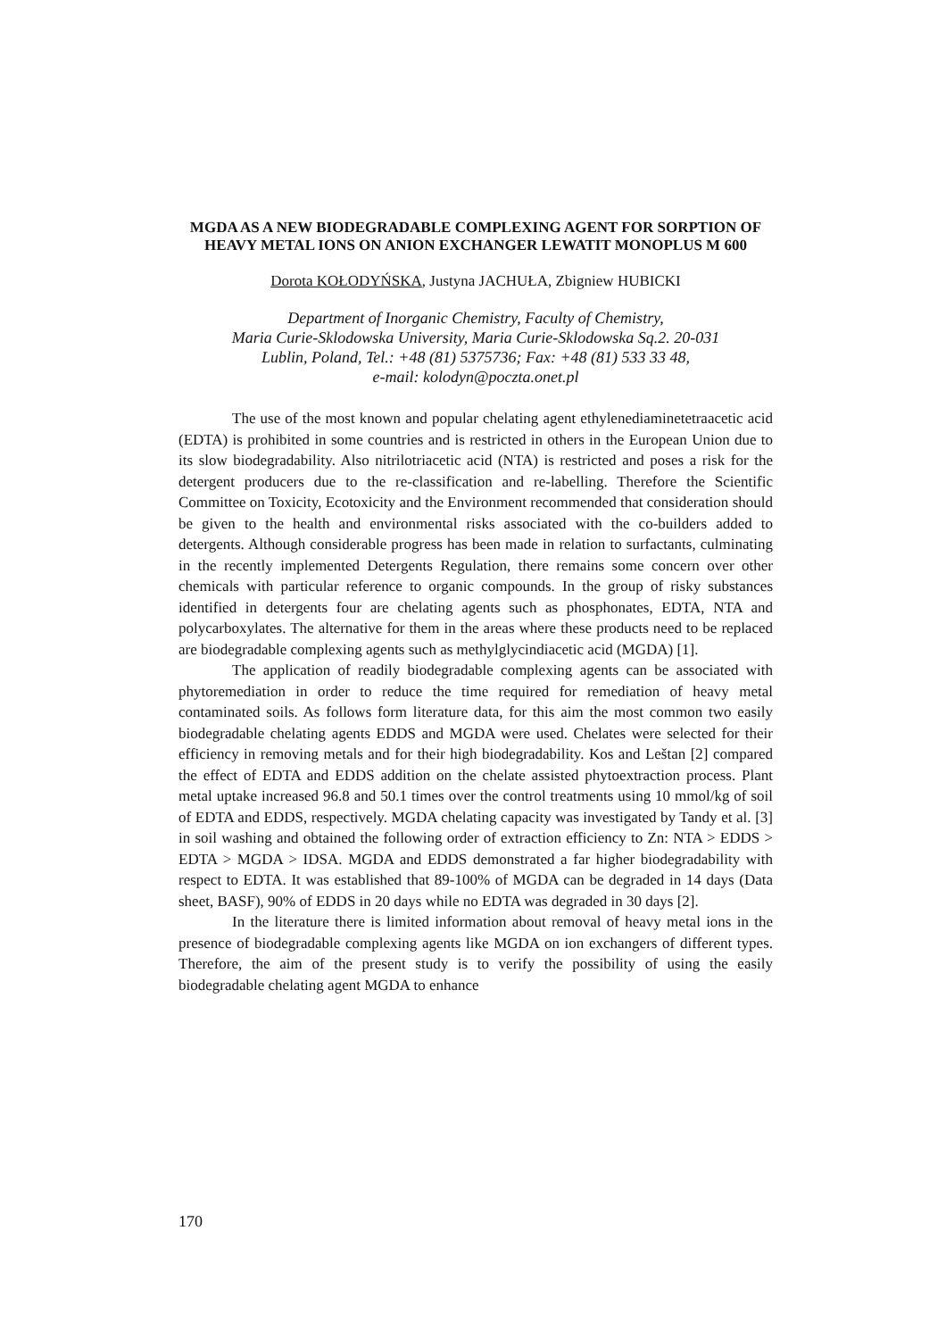MGDA AS A NEW BIODEGRADABLE COMPLEXING AGENT FOR SORPTION OF HEAVY METAL IONS ON ANION EXCHANGER LEWATIT MONOPLUS M 600
Dorota KOŁODYŃSKA, Justyna JACHUŁA, Zbigniew HUBICKI
Department of Inorganic Chemistry, Faculty of Chemistry,
Maria Curie-Sklodowska University, Maria Curie-Sklodowska Sq.2. 20-031
Lublin, Poland, Tel.: +48 (81) 5375736; Fax: +48 (81) 533 33 48,
e-mail: kolodyn@poczta.onet.pl
The use of the most known and popular chelating agent ethylenediaminetetraacetic acid (EDTA) is prohibited in some countries and is restricted in others in the European Union due to its slow biodegradability. Also nitrilotriacetic acid (NTA) is restricted and poses a risk for the detergent producers due to the re-classification and re-labelling. Therefore the Scientific Committee on Toxicity, Ecotoxicity and the Environment recommended that consideration should be given to the health and environmental risks associated with the co-builders added to detergents. Although considerable progress has been made in relation to surfactants, culminating in the recently implemented Detergents Regulation, there remains some concern over other chemicals with particular reference to organic compounds. In the group of risky substances identified in detergents four are chelating agents such as phosphonates, EDTA, NTA and polycarboxylates. The alternative for them in the areas where these products need to be replaced are biodegradable complexing agents such as methylglycindiacetic acid (MGDA) [1].
The application of readily biodegradable complexing agents can be associated with phytoremediation in order to reduce the time required for remediation of heavy metal contaminated soils. As follows form literature data, for this aim the most common two easily biodegradable chelating agents EDDS and MGDA were used. Chelates were selected for their efficiency in removing metals and for their high biodegradability. Kos and Leštan [2] compared the effect of EDTA and EDDS addition on the chelate assisted phytoextraction process. Plant metal uptake increased 96.8 and 50.1 times over the control treatments using 10 mmol/kg of soil of EDTA and EDDS, respectively. MGDA chelating capacity was investigated by Tandy et al. [3] in soil washing and obtained the following order of extraction efficiency to Zn: NTA > EDDS > EDTA > MGDA > IDSA. MGDA and EDDS demonstrated a far higher biodegradability with respect to EDTA. It was established that 89-100% of MGDA can be degraded in 14 days (Data sheet, BASF), 90% of EDDS in 20 days while no EDTA was degraded in 30 days [2].
In the literature there is limited information about removal of heavy metal ions in the presence of biodegradable complexing agents like MGDA on ion exchangers of different types. Therefore, the aim of the present study is to verify the possibility of using the easily biodegradable chelating agent MGDA to enhance
170